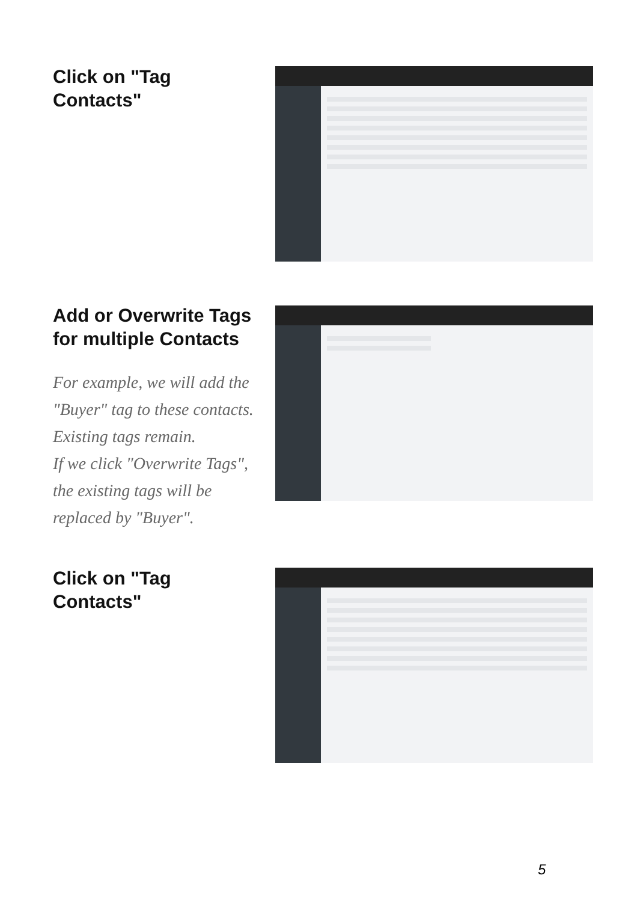Click on "Tag
Contacts"
Add or Overwrite Tags for multiple Contacts
For example, we will add the "Buyer" tag to these contacts. Existing tags remain.
If we click "Overwrite Tags", the existing tags will be replaced by "Buyer".
Click on "Tag
Contacts"
5